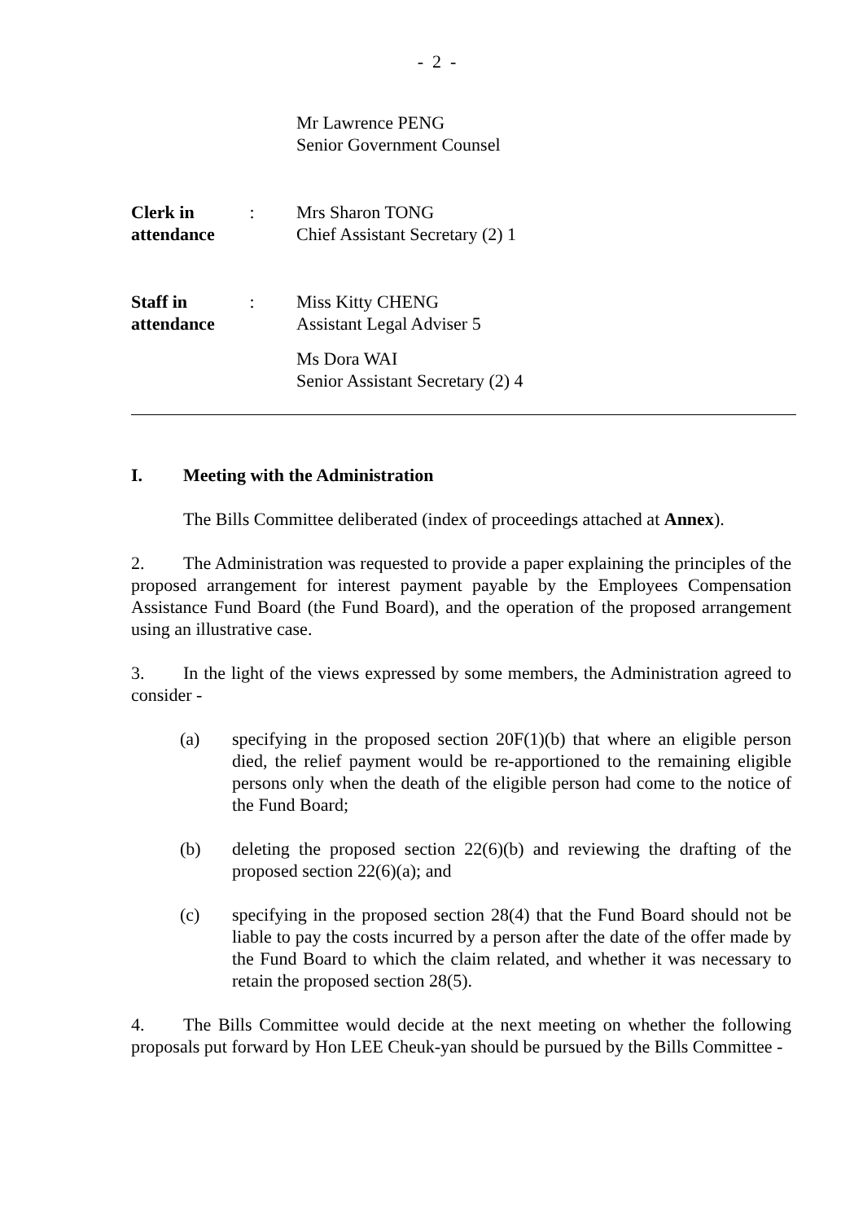- 2 -
Mr Lawrence PENG
Senior Government Counsel
Clerk in
attendance
: Mrs Sharon TONG
Chief Assistant Secretary (2) 1
Staff in
attendance
: Miss Kitty CHENG
Assistant Legal Adviser 5
Ms Dora WAI
Senior Assistant Secretary (2) 4
I. Meeting with the Administration
The Bills Committee deliberated (index of proceedings attached at Annex).
2. The Administration was requested to provide a paper explaining the principles of the proposed arrangement for interest payment payable by the Employees Compensation Assistance Fund Board (the Fund Board), and the operation of the proposed arrangement using an illustrative case.
3. In the light of the views expressed by some members, the Administration agreed to consider -
(a) specifying in the proposed section 20F(1)(b) that where an eligible person died, the relief payment would be re-apportioned to the remaining eligible persons only when the death of the eligible person had come to the notice of the Fund Board;
(b) deleting the proposed section 22(6)(b) and reviewing the drafting of the proposed section 22(6)(a); and
(c) specifying in the proposed section 28(4) that the Fund Board should not be liable to pay the costs incurred by a person after the date of the offer made by the Fund Board to which the claim related, and whether it was necessary to retain the proposed section 28(5).
4. The Bills Committee would decide at the next meeting on whether the following proposals put forward by Hon LEE Cheuk-yan should be pursued by the Bills Committee -